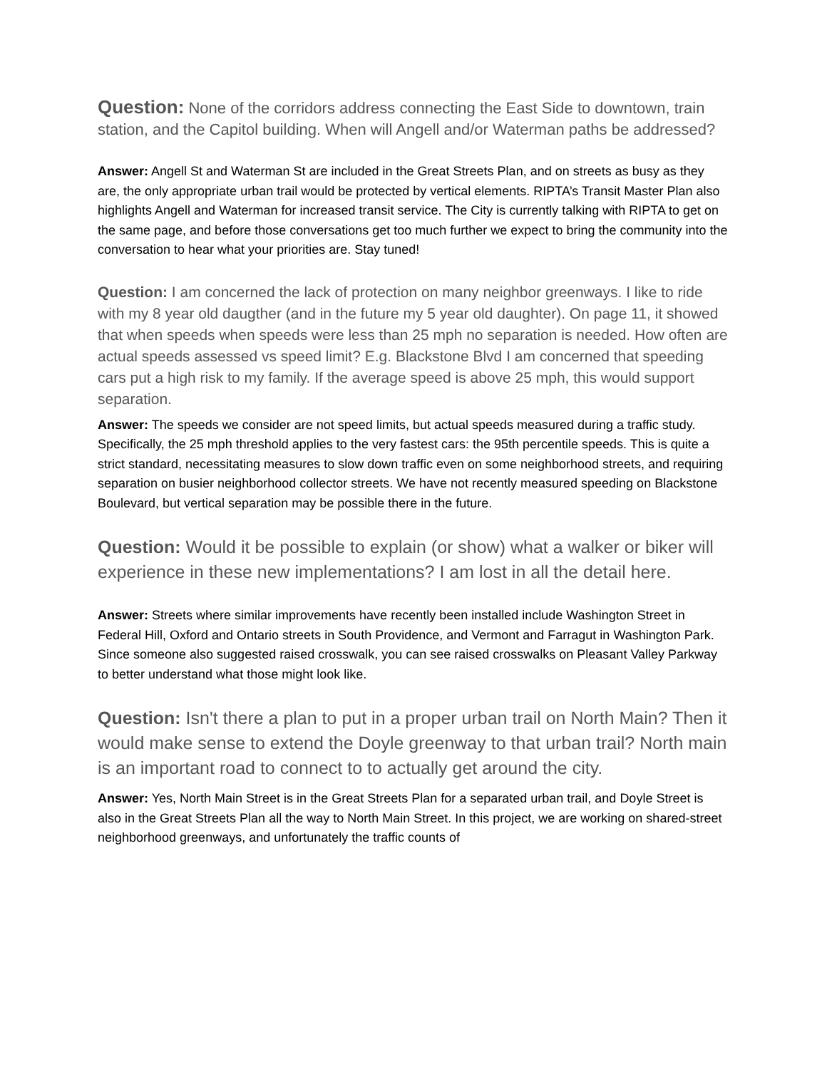Question: None of the corridors address connecting the East Side to downtown, train station, and the Capitol building. When will Angell and/or Waterman paths be addressed?
Answer: Angell St and Waterman St are included in the Great Streets Plan, and on streets as busy as they are, the only appropriate urban trail would be protected by vertical elements. RIPTA’s Transit Master Plan also highlights Angell and Waterman for increased transit service. The City is currently talking with RIPTA to get on the same page, and before those conversations get too much further we expect to bring the community into the conversation to hear what your priorities are. Stay tuned!
Question: I am concerned the lack of protection on many neighbor greenways. I like to ride with my 8 year old daugther (and in the future my 5 year old daughter). On page 11, it showed that when speeds when speeds were less than 25 mph no separation is needed. How often are actual speeds assessed vs speed limit? E.g. Blackstone Blvd I am concerned that speeding cars put a high risk to my family. If the average speed is above 25 mph, this would support separation.
Answer: The speeds we consider are not speed limits, but actual speeds measured during a traffic study. Specifically, the 25 mph threshold applies to the very fastest cars: the 95th percentile speeds. This is quite a strict standard, necessitating measures to slow down traffic even on some neighborhood streets, and requiring separation on busier neighborhood collector streets. We have not recently measured speeding on Blackstone Boulevard, but vertical separation may be possible there in the future.
Question: Would it be possible to explain (or show) what a walker or biker will experience in these new implementations? I am lost in all the detail here.
Answer: Streets where similar improvements have recently been installed include Washington Street in Federal Hill, Oxford and Ontario streets in South Providence, and Vermont and Farragut in Washington Park. Since someone also suggested raised crosswalk, you can see raised crosswalks on Pleasant Valley Parkway to better understand what those might look like.
Question: Isn't there a plan to put in a proper urban trail on North Main? Then it would make sense to extend the Doyle greenway to that urban trail? North main is an important road to connect to to actually get around the city.
Answer: Yes, North Main Street is in the Great Streets Plan for a separated urban trail, and Doyle Street is also in the Great Streets Plan all the way to North Main Street. In this project, we are working on shared-street neighborhood greenways, and unfortunately the traffic counts of